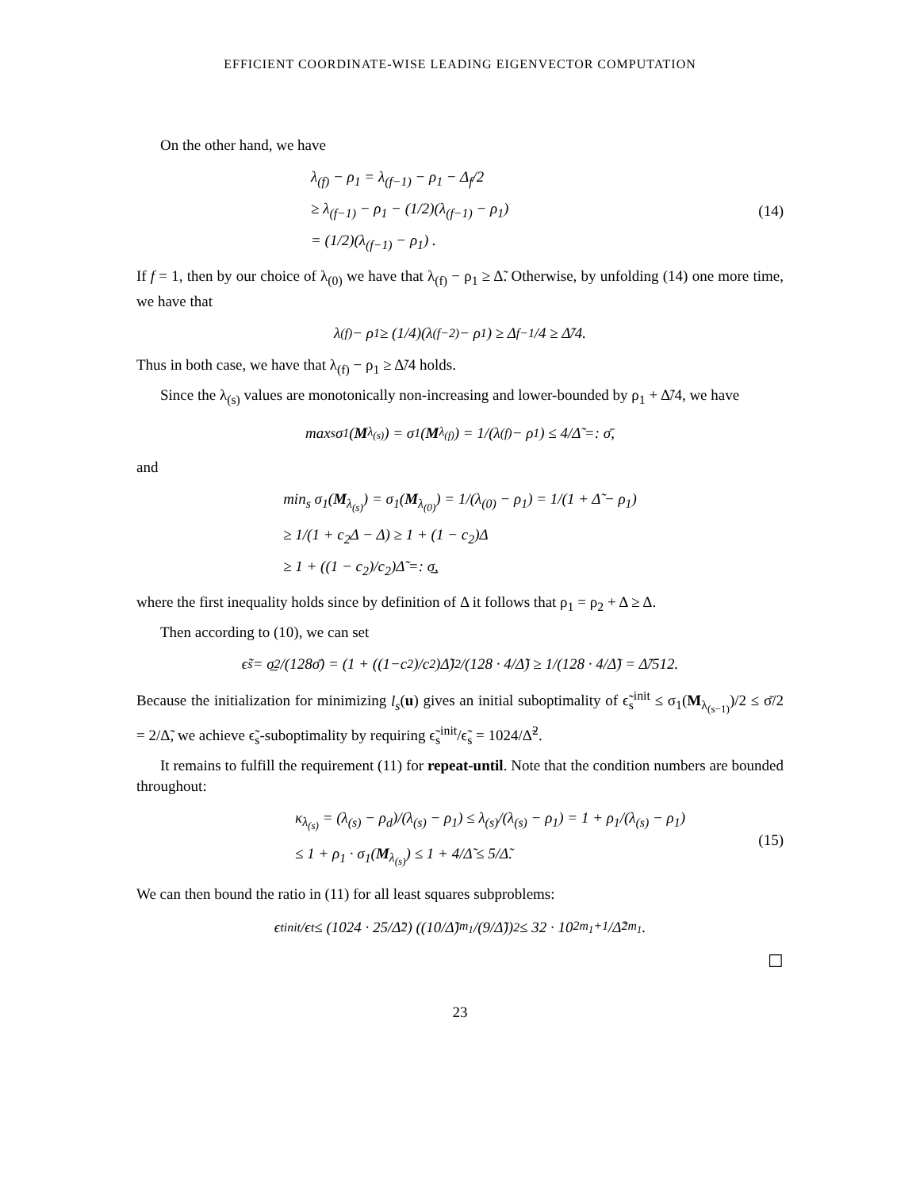EFFICIENT COORDINATE-WISE LEADING EIGENVECTOR COMPUTATION
On the other hand, we have
λ<sub>(f)</sub> − ρ<sub>1</sub> = λ<sub>(f−1)</sub> − ρ<sub>1</sub> − Δ<sub>f</sub>/2
≥ λ<sub>(f−1)</sub> − ρ<sub>1</sub> − (1/2)(λ<sub>(f−1)</sub> − ρ<sub>1</sub>)
= (1/2)(λ<sub>(f−1)</sub> − ρ<sub>1</sub>) .
(14)
If f = 1, then by our choice of λ<sub>(0)</sub> we have that λ<sub>(f)</sub> − ρ<sub>1</sub> ≥ Δ̃. Otherwise, by unfolding (14) one more time, we have that
λ<sub>(f)</sub> − ρ<sub>1</sub> ≥ (1/4)(λ<sub>(f−2)</sub> − ρ<sub>1</sub>) ≥ Δ<sub>f−1</sub>/4 ≥ Δ̃/4.
Thus in both case, we have that λ<sub>(f)</sub> − ρ<sub>1</sub> ≥ Δ̃/4 holds.
Since the λ<sub>(s)</sub> values are monotonically non-increasing and lower-bounded by ρ<sub>1</sub> + Δ̃/4, we have
max<sub>s</sub> σ<sub>1</sub>(M<sub>λ<sub>(s)</sub></sub>) = σ<sub>1</sub>(M<sub>λ<sub>(f)</sub></sub>) = 1/(λ<sub>(f)</sub> − ρ<sub>1</sub>) ≤ 4/Δ̃ =: σ̄,
and
min<sub>s</sub> σ<sub>1</sub>(M<sub>λ<sub>(s)</sub></sub>) = σ<sub>1</sub>(M<sub>λ<sub>(0)</sub></sub>) = 1/(λ<sub>(0)</sub> − ρ<sub>1</sub>) = 1/(1 + Δ̃ − ρ<sub>1</sub>)
≥ 1/(1 + c<sub>2</sub>Δ − Δ) ≥ 1 + (1 − c<sub>2</sub>)Δ
≥ 1 + ((1 − c<sub>2</sub>)/c<sub>2</sub>)Δ̃ =: σ̲,
where the first inequality holds since by definition of Δ it follows that ρ<sub>1</sub> = ρ<sub>2</sub> + Δ ≥ Δ.
Then according to (10), we can set
ϵ̃<sub>s</sub> = σ̲<sup>2</sup>/(128σ̄) = (1 + ((1−c<sub>2</sub>)/c<sub>2</sub>)Δ̃)<sup>2</sup>/(128 · 4/Δ̃) ≥ 1/(128 · 4/Δ̃) = Δ̃/512.
Because the initialization for minimizing l<sub>s</sub>(u) gives an initial suboptimality of ϵ̃<sub>s</sub><sup>init</sup> ≤ σ<sub>1</sub>(M<sub>λ<sub>(s−1)</sub></sub>)/2 ≤ σ̄/2 = 2/Δ̃, we achieve ϵ̃<sub>s</sub>-suboptimality by requiring ϵ̃<sub>s</sub><sup>init</sup>/ϵ̃<sub>s</sub> = 1024/Δ̃<sup>2</sup>.
It remains to fulfill the requirement (11) for repeat-until. Note that the condition numbers are bounded throughout:
κ<sub>λ<sub>(s)</sub></sub> = (λ<sub>(s)</sub> − ρ<sub>d</sub>)/(λ<sub>(s)</sub> − ρ<sub>1</sub>) ≤ λ<sub>(s)</sub>/(λ<sub>(s)</sub> − ρ<sub>1</sub>) = 1 + ρ<sub>1</sub>/(λ<sub>(s)</sub> − ρ<sub>1</sub>)
≤ 1 + ρ<sub>1</sub> · σ<sub>1</sub>(M<sub>λ<sub>(s)</sub></sub>) ≤ 1 + 4/Δ̃ ≤ 5/Δ̃.
(15)
We can then bound the ratio in (11) for all least squares subproblems:
ϵ<sub>t</sub><sup>init</sup>/ϵ<sub>t</sub> ≤ (1024 · 25/Δ̃<sup>2</sup>) ((10/Δ̃)<sup>m<sub>1</sub></sup>/(9/Δ̃))<sup>2</sup> ≤ 32 · 10<sup>2m<sub>1</sub>+1</sup>/Δ̃<sup>2m<sub>1</sub></sup>.
☐
23